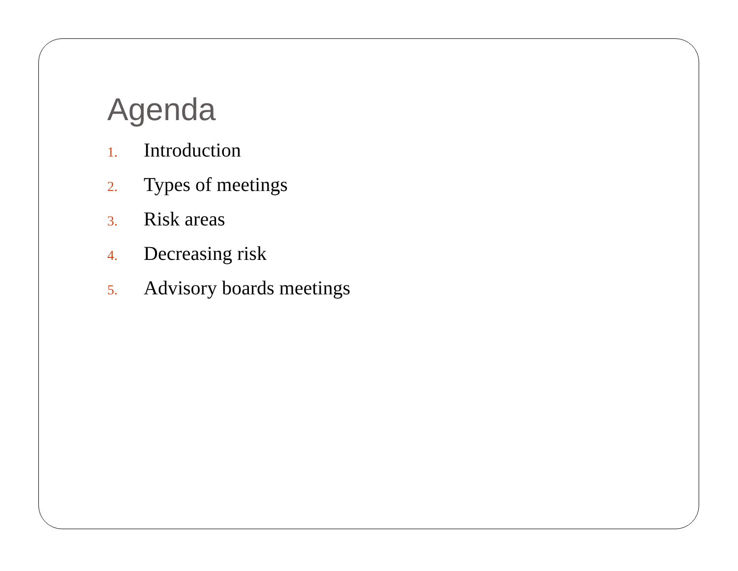Agenda
1. Introduction
2. Types of meetings
3. Risk areas
4. Decreasing risk
5. Advisory boards meetings